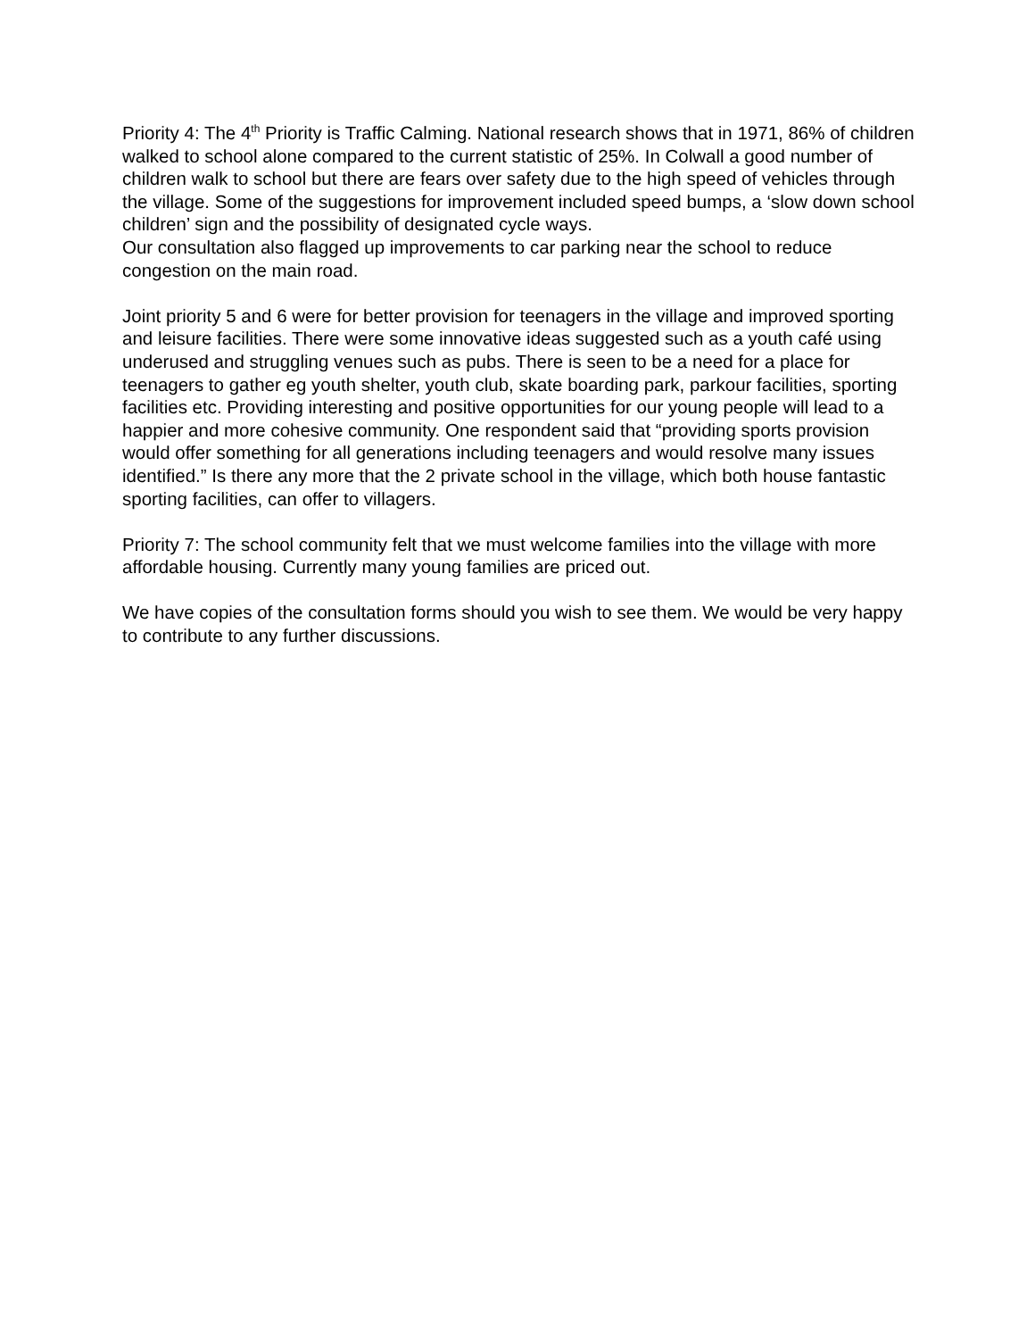Priority 4: The 4<sup>th</sup> Priority is Traffic Calming. National research shows that in 1971, 86% of children walked to school alone compared to the current statistic of 25%. In Colwall a good number of children walk to school but there are fears over safety due to the high speed of vehicles through the village. Some of the suggestions for improvement included speed bumps, a ‘slow down school children’ sign and the possibility of designated cycle ways.
Our consultation also flagged up improvements to car parking near the school to reduce congestion on the main road.
Joint priority 5 and 6 were for better provision for teenagers in the village and improved sporting and leisure facilities. There were some innovative ideas suggested such as a youth café using underused and struggling venues such as pubs. There is seen to be a need for a place for teenagers to gather eg youth shelter, youth club, skate boarding park, parkour facilities, sporting facilities etc. Providing interesting and positive opportunities for our young people will lead to a happier and more cohesive community. One respondent said that “providing sports provision would offer something for all generations including teenagers and would resolve many issues identified.” Is there any more that the 2 private school in the village, which both house fantastic sporting facilities, can offer to villagers.
Priority 7: The school community felt that we must welcome families into the village with more affordable housing. Currently many young families are priced out.
We have copies of the consultation forms should you wish to see them. We would be very happy to contribute to any further discussions.